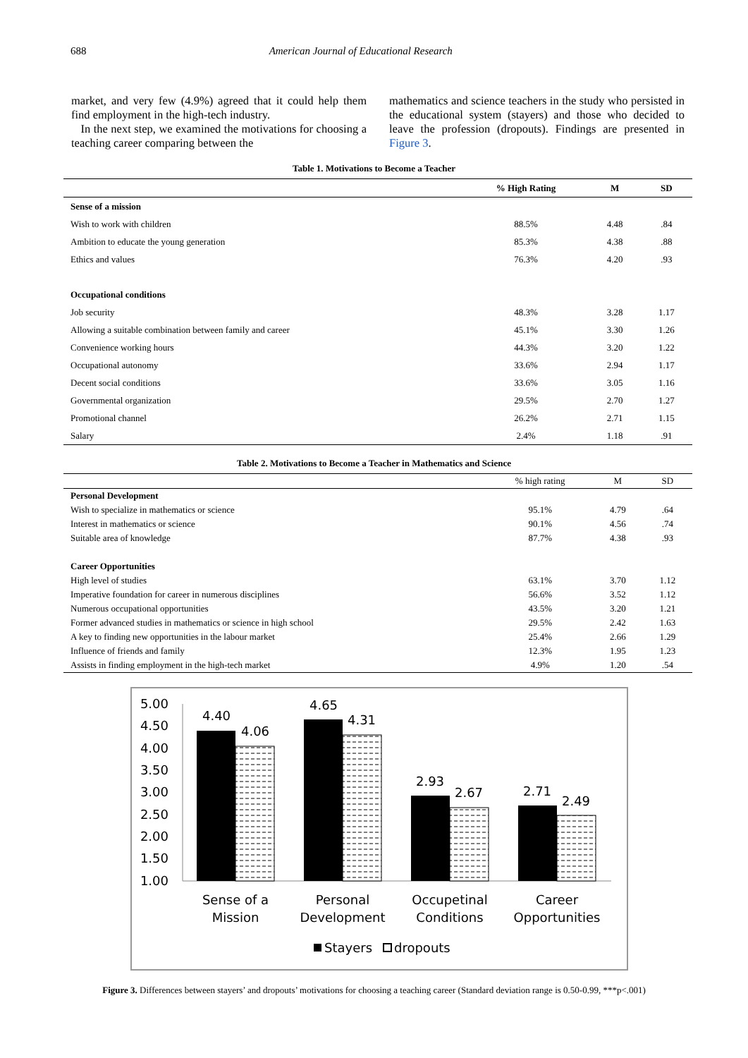688 American Journal of Educational Research
market, and very few (4.9%) agreed that it could help them find employment in the high-tech industry.
In the next step, we examined the motivations for choosing a teaching career comparing between the
mathematics and science teachers in the study who persisted in the educational system (stayers) and those who decided to leave the profession (dropouts). Findings are presented in Figure 3.
Table 1. Motivations to Become a Teacher
| | % High Rating | M | SD |
| --- | --- | --- | --- |
| Sense of a mission | | | |
| Wish to work with children | 88.5% | 4.48 | .84 |
| Ambition to educate the young generation | 85.3% | 4.38 | .88 |
| Ethics and values | 76.3% | 4.20 | .93 |
| Occupational conditions | | | |
| Job security | 48.3% | 3.28 | 1.17 |
| Allowing a suitable combination between family and career | 45.1% | 3.30 | 1.26 |
| Convenience working hours | 44.3% | 3.20 | 1.22 |
| Occupational autonomy | 33.6% | 2.94 | 1.17 |
| Decent social conditions | 33.6% | 3.05 | 1.16 |
| Governmental organization | 29.5% | 2.70 | 1.27 |
| Promotional channel | 26.2% | 2.71 | 1.15 |
| Salary | 2.4% | 1.18 | .91 |
Table 2. Motivations to Become a Teacher in Mathematics and Science
| | % high rating | M | SD |
| --- | --- | --- | --- |
| Personal Development | | | |
| Wish to specialize in mathematics or science | 95.1% | 4.79 | .64 |
| Interest in mathematics or science | 90.1% | 4.56 | .74 |
| Suitable area of knowledge | 87.7% | 4.38 | .93 |
| Career Opportunities | | | |
| High level of studies | 63.1% | 3.70 | 1.12 |
| Imperative foundation for career in numerous disciplines | 56.6% | 3.52 | 1.12 |
| Numerous occupational opportunities | 43.5% | 3.20 | 1.21 |
| Former advanced studies in mathematics or science in high school | 29.5% | 2.42 | 1.63 |
| A key to finding new opportunities in the labour market | 25.4% | 2.66 | 1.29 |
| Influence of friends and family | 12.3% | 1.95 | 1.23 |
| Assists in finding employment in the high-tech market | 4.9% | 1.20 | .54 |
5.00
4.50
4.00
3.50
3.00
2.50
2.00
1.50
1.00
4.40
4.06
4.65
4.31
2.93
2.67
2.71
2.49
Sense of a
Mission
Personal
Development
Occupetinal
Conditions
Career
Opportunities
Stayers
dropouts
Figure 3. Differences between stayers’ and dropouts’ motivations for choosing a teaching career (Standard deviation range is 0.50-0.99, ***p<.001)